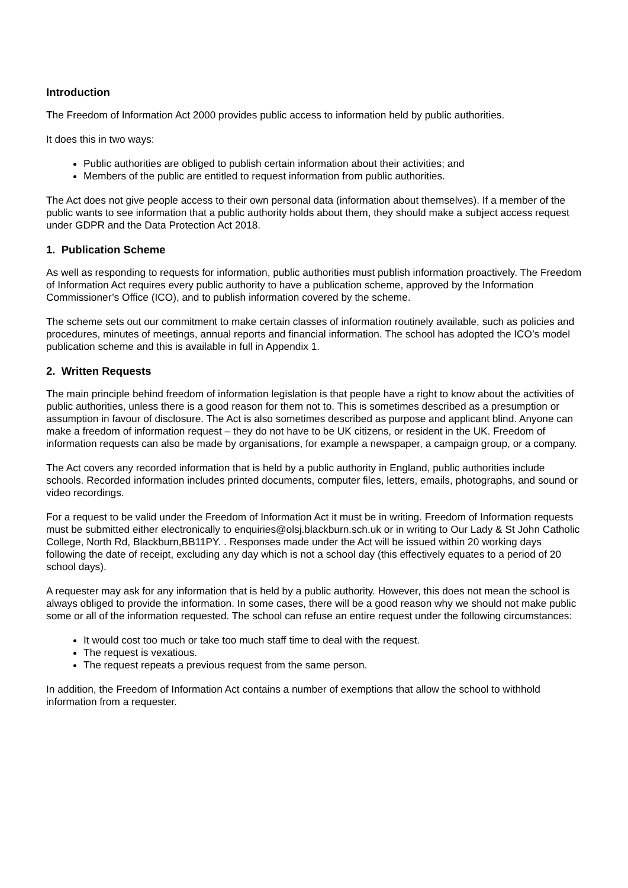Introduction
The Freedom of Information Act 2000 provides public access to information held by public authorities.
It does this in two ways:
Public authorities are obliged to publish certain information about their activities; and
Members of the public are entitled to request information from public authorities.
The Act does not give people access to their own personal data (information about themselves). If a member of the public wants to see information that a public authority holds about them, they should make a subject access request under GDPR and the Data Protection Act 2018.
1. Publication Scheme
As well as responding to requests for information, public authorities must publish information proactively. The Freedom of Information Act requires every public authority to have a publication scheme, approved by the Information Commissioner’s Office (ICO), and to publish information covered by the scheme.
The scheme sets out our commitment to make certain classes of information routinely available, such as policies and procedures, minutes of meetings, annual reports and financial information. The school has adopted the ICO’s model publication scheme and this is available in full in Appendix 1.
2. Written Requests
The main principle behind freedom of information legislation is that people have a right to know about the activities of public authorities, unless there is a good reason for them not to. This is sometimes described as a presumption or assumption in favour of disclosure. The Act is also sometimes described as purpose and applicant blind. Anyone can make a freedom of information request – they do not have to be UK citizens, or resident in the UK. Freedom of information requests can also be made by organisations, for example a newspaper, a campaign group, or a company.
The Act covers any recorded information that is held by a public authority in England, public authorities include schools. Recorded information includes printed documents, computer files, letters, emails, photographs, and sound or video recordings.
For a request to be valid under the Freedom of Information Act it must be in writing. Freedom of Information requests must be submitted either electronically to enquiries@olsj.blackburn.sch.uk or in writing to Our Lady & St John Catholic College, North Rd, Blackburn,BB11PY. . Responses made under the Act will be issued within 20 working days following the date of receipt, excluding any day which is not a school day (this effectively equates to a period of 20 school days).
A requester may ask for any information that is held by a public authority. However, this does not mean the school is always obliged to provide the information. In some cases, there will be a good reason why we should not make public some or all of the information requested. The school can refuse an entire request under the following circumstances:
It would cost too much or take too much staff time to deal with the request.
The request is vexatious.
The request repeats a previous request from the same person.
In addition, the Freedom of Information Act contains a number of exemptions that allow the school to withhold information from a requester.